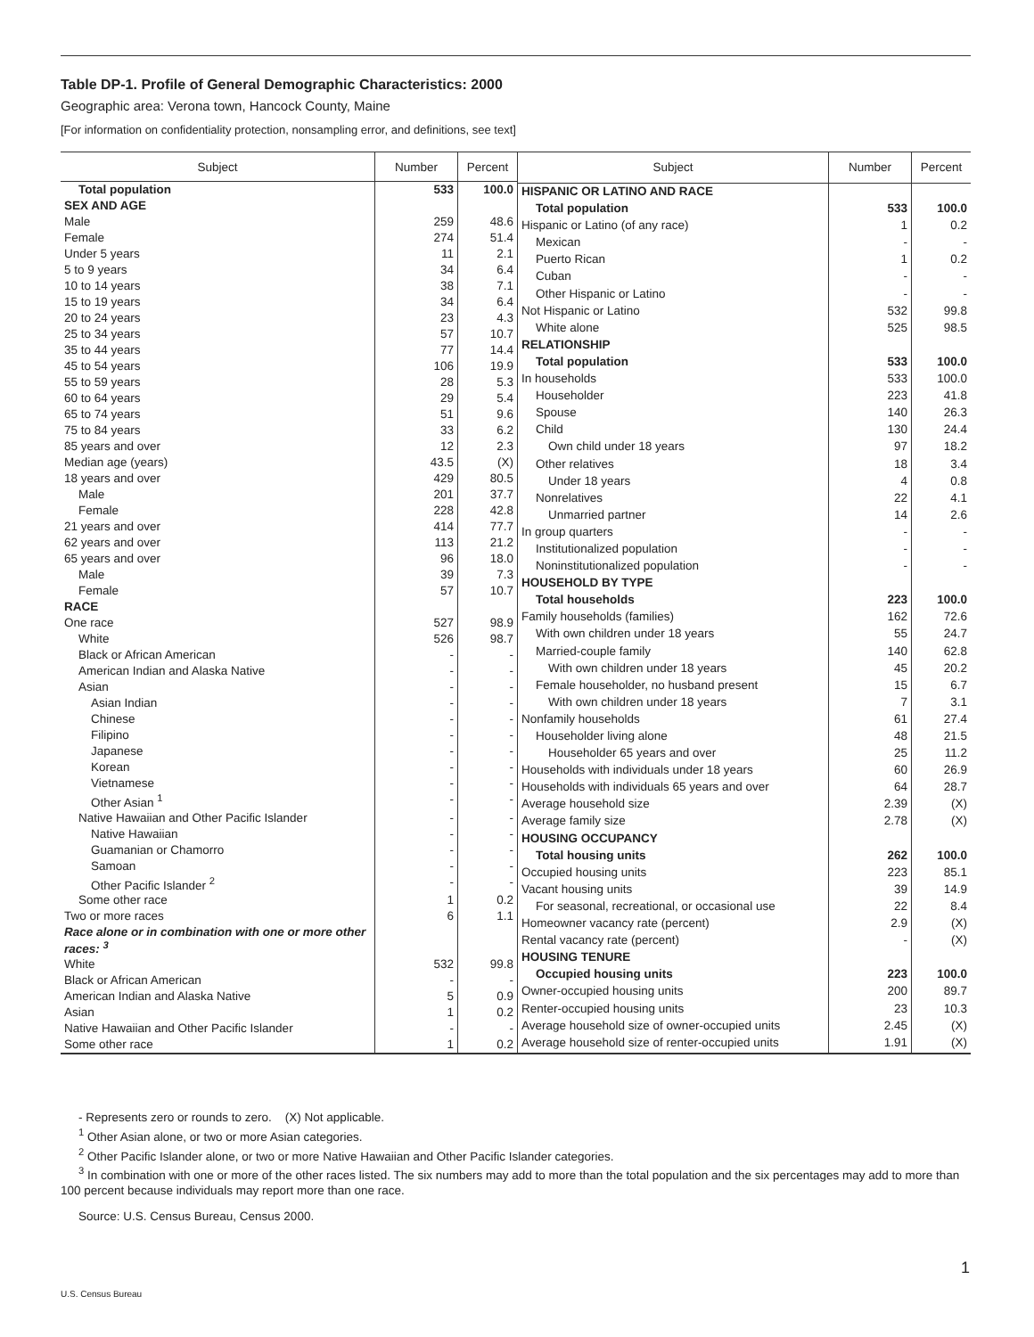Table DP-1. Profile of General Demographic Characteristics: 2000
Geographic area: Verona town, Hancock County, Maine
[For information on confidentiality protection, nonsampling error, and definitions, see text]
| Subject | Number | Percent |
| --- | --- | --- |
| Total population | 533 | 100.0 |
| SEX AND AGE | | |
| Male | 259 | 48.6 |
| Female | 274 | 51.4 |
| Under 5 years | 11 | 2.1 |
| 5 to 9 years | 34 | 6.4 |
| 10 to 14 years | 38 | 7.1 |
| 15 to 19 years | 34 | 6.4 |
| 20 to 24 years | 23 | 4.3 |
| 25 to 34 years | 57 | 10.7 |
| 35 to 44 years | 77 | 14.4 |
| 45 to 54 years | 106 | 19.9 |
| 55 to 59 years | 28 | 5.3 |
| 60 to 64 years | 29 | 5.4 |
| 65 to 74 years | 51 | 9.6 |
| 75 to 84 years | 33 | 6.2 |
| 85 years and over | 12 | 2.3 |
| Median age (years) | 43.5 | (X) |
| 18 years and over | 429 | 80.5 |
| Male | 201 | 37.7 |
| Female | 228 | 42.8 |
| 21 years and over | 414 | 77.7 |
| 62 years and over | 113 | 21.2 |
| 65 years and over | 96 | 18.0 |
| Male | 39 | 7.3 |
| Female | 57 | 10.7 |
| RACE | | |
| One race | 527 | 98.9 |
| White | 526 | 98.7 |
| Black or African American | - | - |
| American Indian and Alaska Native | - | - |
| Asian | - | - |
| Asian Indian | - | - |
| Chinese | - | - |
| Filipino | - | - |
| Japanese | - | - |
| Korean | - | - |
| Vietnamese | - | - |
| Other Asian <sup>1</sup> | - | - |
| Native Hawaiian and Other Pacific Islander | - | - |
| Native Hawaiian | - | - |
| Guamanian or Chamorro | - | - |
| Samoan | - | - |
| Other Pacific Islander <sup>2</sup> | - | - |
| Some other race | 1 | 0.2 |
| Two or more races | 6 | 1.1 |
| Race alone or in combination with one or more other races: <sup>3</sup> | | |
| White | 532 | 99.8 |
| Black or African American | - | - |
| American Indian and Alaska Native | 5 | 0.9 |
| Asian | 1 | 0.2 |
| Native Hawaiian and Other Pacific Islander | - | - |
| Some other race | 1 | 0.2 |
| Subject | Number | Percent |
| --- | --- | --- |
| HISPANIC OR LATINO AND RACE | | |
| Total population | 533 | 100.0 |
| Hispanic or Latino (of any race) | 1 | 0.2 |
| Mexican | - | - |
| Puerto Rican | 1 | 0.2 |
| Cuban | - | - |
| Other Hispanic or Latino | - | - |
| Not Hispanic or Latino | 532 | 99.8 |
| White alone | 525 | 98.5 |
| RELATIONSHIP | | |
| Total population | 533 | 100.0 |
| In households | 533 | 100.0 |
| Householder | 223 | 41.8 |
| Spouse | 140 | 26.3 |
| Child | 130 | 24.4 |
| Own child under 18 years | 97 | 18.2 |
| Other relatives | 18 | 3.4 |
| Under 18 years | 4 | 0.8 |
| Nonrelatives | 22 | 4.1 |
| Unmarried partner | 14 | 2.6 |
| In group quarters | - | - |
| Institutionalized population | - | - |
| Noninstitutionalized population | - | - |
| HOUSEHOLD BY TYPE | | |
| Total households | 223 | 100.0 |
| Family households (families) | 162 | 72.6 |
| With own children under 18 years | 55 | 24.7 |
| Married-couple family | 140 | 62.8 |
| With own children under 18 years | 45 | 20.2 |
| Female householder, no husband present | 15 | 6.7 |
| With own children under 18 years | 7 | 3.1 |
| Nonfamily households | 61 | 27.4 |
| Householder living alone | 48 | 21.5 |
| Householder 65 years and over | 25 | 11.2 |
| Households with individuals under 18 years | 60 | 26.9 |
| Households with individuals 65 years and over | 64 | 28.7 |
| Average household size | 2.39 | (X) |
| Average family size | 2.78 | (X) |
| HOUSING OCCUPANCY | | |
| Total housing units | 262 | 100.0 |
| Occupied housing units | 223 | 85.1 |
| Vacant housing units | 39 | 14.9 |
| For seasonal, recreational, or occasional use | 22 | 8.4 |
| Homeowner vacancy rate (percent) | 2.9 | (X) |
| Rental vacancy rate (percent) | - | (X) |
| HOUSING TENURE | | |
| Occupied housing units | 223 | 100.0 |
| Owner-occupied housing units | 200 | 89.7 |
| Renter-occupied housing units | 23 | 10.3 |
| Average household size of owner-occupied units | 2.45 | (X) |
| Average household size of renter-occupied units | 1.91 | (X) |
- Represents zero or rounds to zero. (X) Not applicable.
<sup>1</sup> Other Asian alone, or two or more Asian categories.
<sup>2</sup> Other Pacific Islander alone, or two or more Native Hawaiian and Other Pacific Islander categories.
<sup>3</sup> In combination with one or more of the other races listed. The six numbers may add to more than the total population and the six percentages may add to more than 100 percent because individuals may report more than one race.
Source: U.S. Census Bureau, Census 2000.
1
U.S. Census Bureau